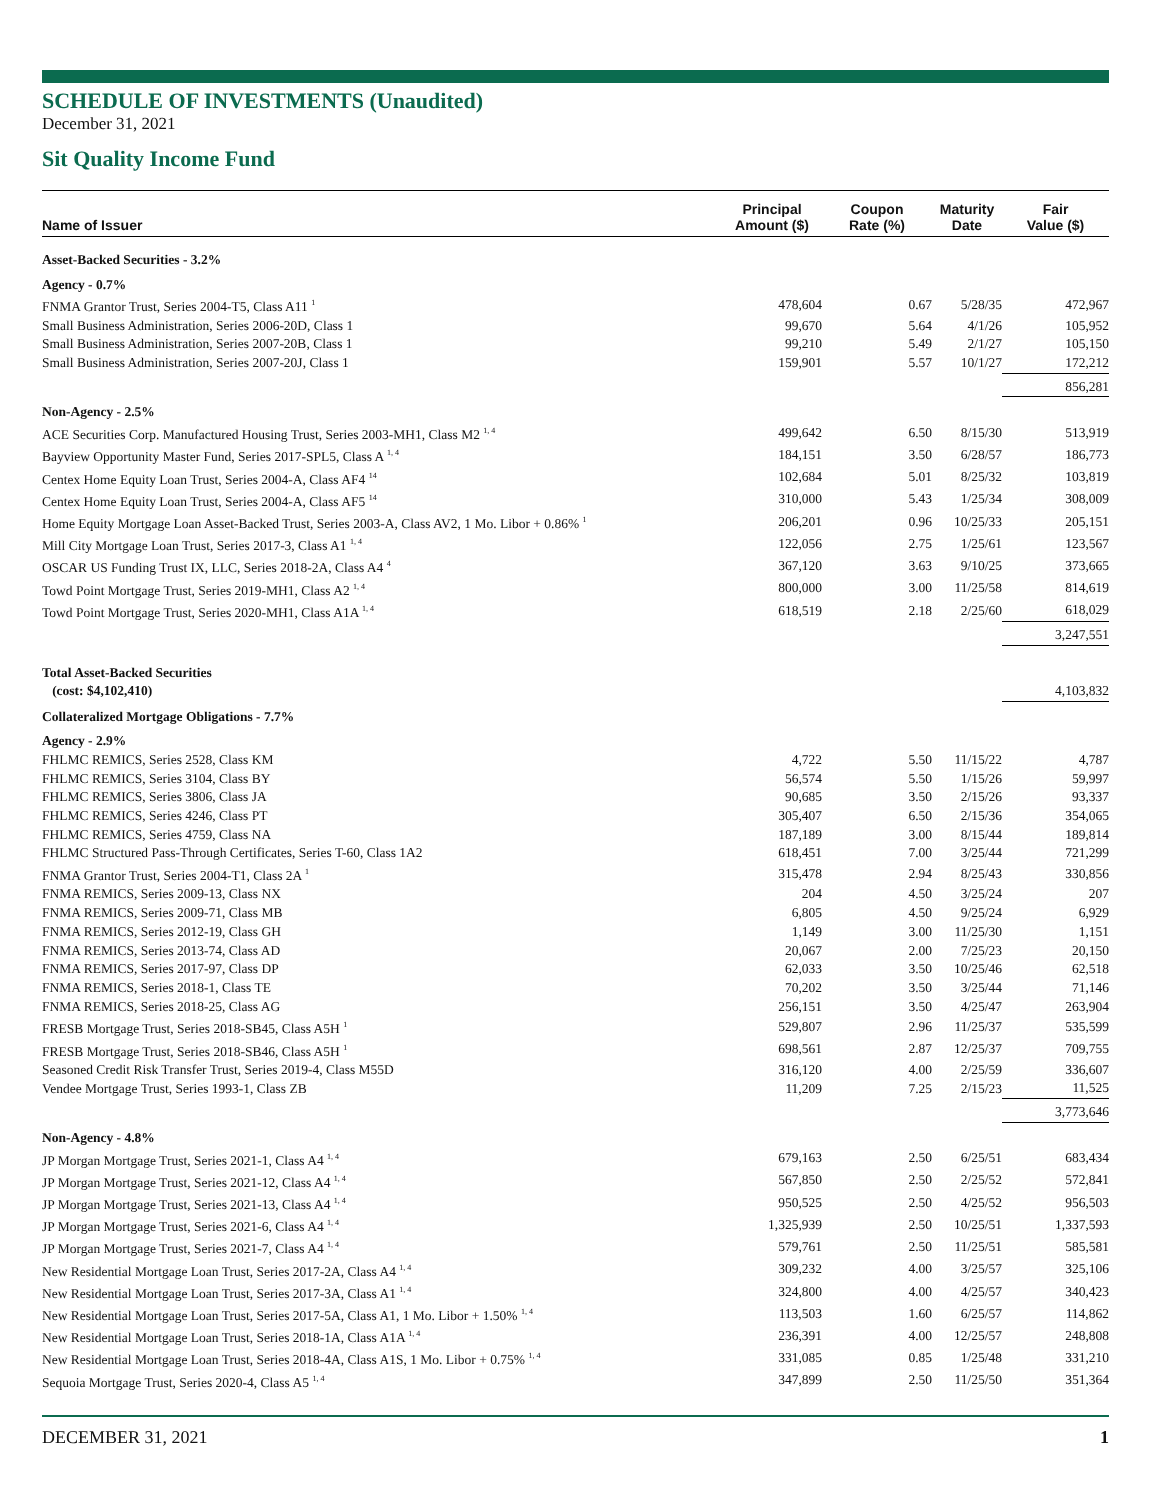SCHEDULE OF INVESTMENTS (Unaudited)
December 31, 2021
Sit Quality Income Fund
| Name of Issuer | Principal Amount ($) | Coupon Rate (%) | Maturity Date | Fair Value ($) |
| --- | --- | --- | --- | --- |
| Asset-Backed Securities - 3.2% | | | | |
| Agency - 0.7% | | | | |
| FNMA Grantor Trust, Series 2004-T5, Class A11 <sup>1</sup> | 478,604 | 0.67 | 5/28/35 | 472,967 |
| Small Business Administration, Series 2006-20D, Class 1 | 99,670 | 5.64 | 4/1/26 | 105,952 |
| Small Business Administration, Series 2007-20B, Class 1 | 99,210 | 5.49 | 2/1/27 | 105,150 |
| Small Business Administration, Series 2007-20J, Class 1 | 159,901 | 5.57 | 10/1/27 | 172,212 |
| | | | | 856,281 |
| Non-Agency - 2.5% | | | | |
| ACE Securities Corp. Manufactured Housing Trust, Series 2003-MH1, Class M2 <sup>1, 4</sup> | 499,642 | 6.50 | 8/15/30 | 513,919 |
| Bayview Opportunity Master Fund, Series 2017-SPL5, Class A <sup>1, 4</sup> | 184,151 | 3.50 | 6/28/57 | 186,773 |
| Centex Home Equity Loan Trust, Series 2004-A, Class AF4 <sup>14</sup> | 102,684 | 5.01 | 8/25/32 | 103,819 |
| Centex Home Equity Loan Trust, Series 2004-A, Class AF5 <sup>14</sup> | 310,000 | 5.43 | 1/25/34 | 308,009 |
| Home Equity Mortgage Loan Asset-Backed Trust, Series 2003-A, Class AV2, 1 Mo. Libor + 0.86% <sup>1</sup> | 206,201 | 0.96 | 10/25/33 | 205,151 |
| Mill City Mortgage Loan Trust, Series 2017-3, Class A1 <sup>1, 4</sup> | 122,056 | 2.75 | 1/25/61 | 123,567 |
| OSCAR US Funding Trust IX, LLC, Series 2018-2A, Class A4 <sup>4</sup> | 367,120 | 3.63 | 9/10/25 | 373,665 |
| Towd Point Mortgage Trust, Series 2019-MH1, Class A2 <sup>1, 4</sup> | 800,000 | 3.00 | 11/25/58 | 814,619 |
| Towd Point Mortgage Trust, Series 2020-MH1, Class A1A <sup>1, 4</sup> | 618,519 | 2.18 | 2/25/60 | 618,029 |
| | | | | 3,247,551 |
| Total Asset-Backed Securities (cost: $4,102,410) | | | | 4,103,832 |
| Collateralized Mortgage Obligations - 7.7% | | | | |
| Agency - 2.9% | | | | |
| FHLMC REMICS, Series 2528, Class KM | 4,722 | 5.50 | 11/15/22 | 4,787 |
| FHLMC REMICS, Series 3104, Class BY | 56,574 | 5.50 | 1/15/26 | 59,997 |
| FHLMC REMICS, Series 3806, Class JA | 90,685 | 3.50 | 2/15/26 | 93,337 |
| FHLMC REMICS, Series 4246, Class PT | 305,407 | 6.50 | 2/15/36 | 354,065 |
| FHLMC REMICS, Series 4759, Class NA | 187,189 | 3.00 | 8/15/44 | 189,814 |
| FHLMC Structured Pass-Through Certificates, Series T-60, Class 1A2 | 618,451 | 7.00 | 3/25/44 | 721,299 |
| FNMA Grantor Trust, Series 2004-T1, Class 2A <sup>1</sup> | 315,478 | 2.94 | 8/25/43 | 330,856 |
| FNMA REMICS, Series 2009-13, Class NX | 204 | 4.50 | 3/25/24 | 207 |
| FNMA REMICS, Series 2009-71, Class MB | 6,805 | 4.50 | 9/25/24 | 6,929 |
| FNMA REMICS, Series 2012-19, Class GH | 1,149 | 3.00 | 11/25/30 | 1,151 |
| FNMA REMICS, Series 2013-74, Class AD | 20,067 | 2.00 | 7/25/23 | 20,150 |
| FNMA REMICS, Series 2017-97, Class DP | 62,033 | 3.50 | 10/25/46 | 62,518 |
| FNMA REMICS, Series 2018-1, Class TE | 70,202 | 3.50 | 3/25/44 | 71,146 |
| FNMA REMICS, Series 2018-25, Class AG | 256,151 | 3.50 | 4/25/47 | 263,904 |
| FRESB Mortgage Trust, Series 2018-SB45, Class A5H <sup>1</sup> | 529,807 | 2.96 | 11/25/37 | 535,599 |
| FRESB Mortgage Trust, Series 2018-SB46, Class A5H <sup>1</sup> | 698,561 | 2.87 | 12/25/37 | 709,755 |
| Seasoned Credit Risk Transfer Trust, Series 2019-4, Class M55D | 316,120 | 4.00 | 2/25/59 | 336,607 |
| Vendee Mortgage Trust, Series 1993-1, Class ZB | 11,209 | 7.25 | 2/15/23 | 11,525 |
| | | | | 3,773,646 |
| Non-Agency - 4.8% | | | | |
| JP Morgan Mortgage Trust, Series 2021-1, Class A4 <sup>1, 4</sup> | 679,163 | 2.50 | 6/25/51 | 683,434 |
| JP Morgan Mortgage Trust, Series 2021-12, Class A4 <sup>1, 4</sup> | 567,850 | 2.50 | 2/25/52 | 572,841 |
| JP Morgan Mortgage Trust, Series 2021-13, Class A4 <sup>1, 4</sup> | 950,525 | 2.50 | 4/25/52 | 956,503 |
| JP Morgan Mortgage Trust, Series 2021-6, Class A4 <sup>1, 4</sup> | 1,325,939 | 2.50 | 10/25/51 | 1,337,593 |
| JP Morgan Mortgage Trust, Series 2021-7, Class A4 <sup>1, 4</sup> | 579,761 | 2.50 | 11/25/51 | 585,581 |
| New Residential Mortgage Loan Trust, Series 2017-2A, Class A4 <sup>1, 4</sup> | 309,232 | 4.00 | 3/25/57 | 325,106 |
| New Residential Mortgage Loan Trust, Series 2017-3A, Class A1 <sup>1, 4</sup> | 324,800 | 4.00 | 4/25/57 | 340,423 |
| New Residential Mortgage Loan Trust, Series 2017-5A, Class A1, 1 Mo. Libor + 1.50% <sup>1, 4</sup> | 113,503 | 1.60 | 6/25/57 | 114,862 |
| New Residential Mortgage Loan Trust, Series 2018-1A, Class A1A <sup>1, 4</sup> | 236,391 | 4.00 | 12/25/57 | 248,808 |
| New Residential Mortgage Loan Trust, Series 2018-4A, Class A1S, 1 Mo. Libor + 0.75% <sup>1, 4</sup> | 331,085 | 0.85 | 1/25/48 | 331,210 |
| Sequoia Mortgage Trust, Series 2020-4, Class A5 <sup>1, 4</sup> | 347,899 | 2.50 | 11/25/50 | 351,364 |
DECEMBER 31, 2021 1